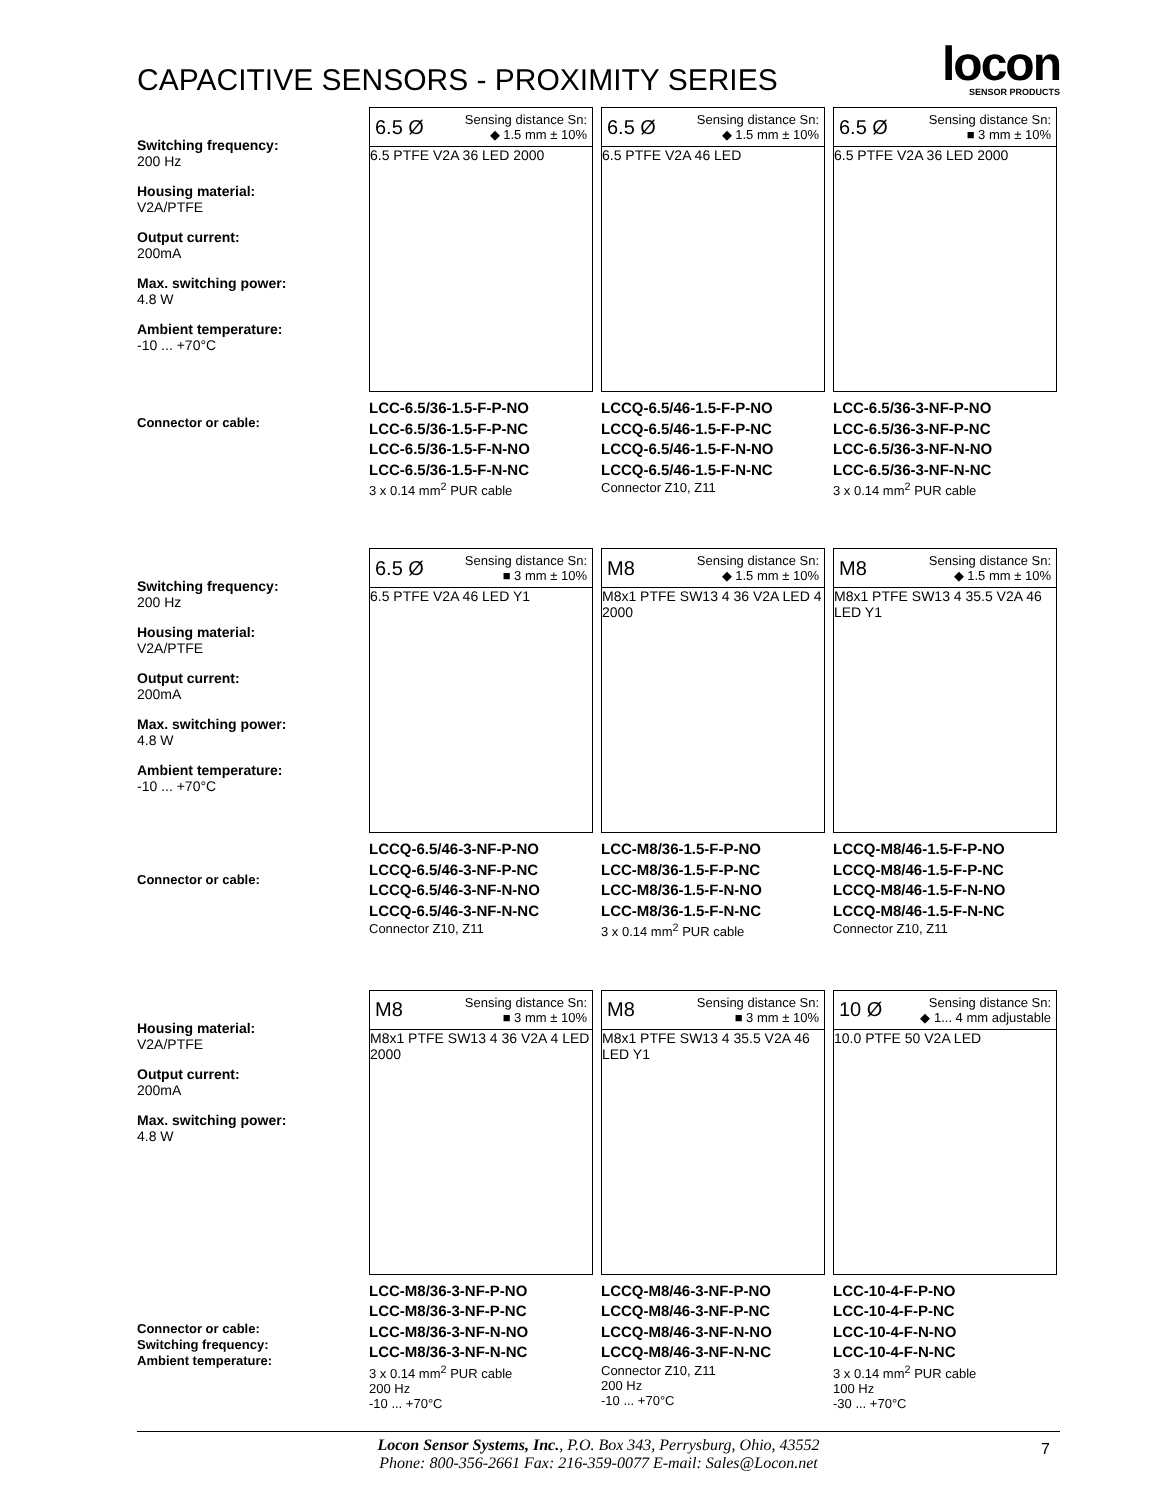CAPACITIVE SENSORS - PROXIMITY SERIES
locon
SENSOR PRODUCTS
Switching frequency:
200 Hz
Housing material:
V2A/PTFE
Output current:
200mA
Max. switching power:
4.8 W
Ambient temperature:
-10 ... +70°C
Connector or cable:
6.5 Ø Sensing distance Sn:
◆ 1.5 mm ± 10%
6.5 PTFE V2A 36 LED 2000
LCC-6.5/36-1.5-F-P-NO
LCC-6.5/36-1.5-F-P-NC
LCC-6.5/36-1.5-F-N-NO
LCC-6.5/36-1.5-F-N-NC
3 x 0.14 mm<sup>2</sup> PUR cable
6.5 Ø Sensing distance Sn:
◆ 1.5 mm ± 10%
6.5 PTFE V2A 46 LED
LCCQ-6.5/46-1.5-F-P-NO
LCCQ-6.5/46-1.5-F-P-NC
LCCQ-6.5/46-1.5-F-N-NO
LCCQ-6.5/46-1.5-F-N-NC
Connector Z10, Z11
6.5 Ø Sensing distance Sn:
■ 3 mm ± 10%
6.5 PTFE V2A 36 LED 2000
LCC-6.5/36-3-NF-P-NO
LCC-6.5/36-3-NF-P-NC
LCC-6.5/36-3-NF-N-NO
LCC-6.5/36-3-NF-N-NC
3 x 0.14 mm<sup>2</sup> PUR cable
Switching frequency:
200 Hz
Housing material:
V2A/PTFE
Output current:
200mA
Max. switching power:
4.8 W
Ambient temperature:
-10 ... +70°C
Connector or cable:
6.5 Ø Sensing distance Sn:
■ 3 mm ± 10%
6.5 PTFE V2A 46 LED Y1
LCCQ-6.5/46-3-NF-P-NO
LCCQ-6.5/46-3-NF-P-NC
LCCQ-6.5/46-3-NF-N-NO
LCCQ-6.5/46-3-NF-N-NC
Connector Z10, Z11
M8 Sensing distance Sn:
◆ 1.5 mm ± 10%
M8x1 PTFE SW13 4 36 V2A LED 4 2000
LCC-M8/36-1.5-F-P-NO
LCC-M8/36-1.5-F-P-NC
LCC-M8/36-1.5-F-N-NO
LCC-M8/36-1.5-F-N-NC
3 x 0.14 mm<sup>2</sup> PUR cable
M8 Sensing distance Sn:
◆ 1.5 mm ± 10%
M8x1 PTFE SW13 4 35.5 V2A 46 LED Y1
LCCQ-M8/46-1.5-F-P-NO
LCCQ-M8/46-1.5-F-P-NC
LCCQ-M8/46-1.5-F-N-NO
LCCQ-M8/46-1.5-F-N-NC
Connector Z10, Z11
Housing material:
V2A/PTFE
Output current:
200mA
Max. switching power:
4.8 W
Connector or cable:
Switching frequency:
Ambient temperature:
M8 Sensing distance Sn:
■ 3 mm ± 10%
M8x1 PTFE SW13 4 36 V2A 4 LED 2000
LCC-M8/36-3-NF-P-NO
LCC-M8/36-3-NF-P-NC
LCC-M8/36-3-NF-N-NO
LCC-M8/36-3-NF-N-NC
3 x 0.14 mm<sup>2</sup> PUR cable
200 Hz
-10 ... +70°C
M8 Sensing distance Sn:
■ 3 mm ± 10%
M8x1 PTFE SW13 4 35.5 V2A 46 LED Y1
LCCQ-M8/46-3-NF-P-NO
LCCQ-M8/46-3-NF-P-NC
LCCQ-M8/46-3-NF-N-NO
LCCQ-M8/46-3-NF-N-NC
Connector Z10, Z11
200 Hz
-10 ... +70°C
10 Ø Sensing distance Sn:
◆ 1... 4 mm adjustable
10.0 PTFE 50 V2A LED
LCC-10-4-F-P-NO
LCC-10-4-F-P-NC
LCC-10-4-F-N-NO
LCC-10-4-F-N-NC
3 x 0.14 mm<sup>2</sup> PUR cable
100 Hz
-30 ... +70°C
Locon Sensor Systems, Inc., P.O. Box 343, Perrysburg, Ohio, 43552
Phone: 800-356-2661 Fax: 216-359-0077 E-mail: Sales@Locon.net
7